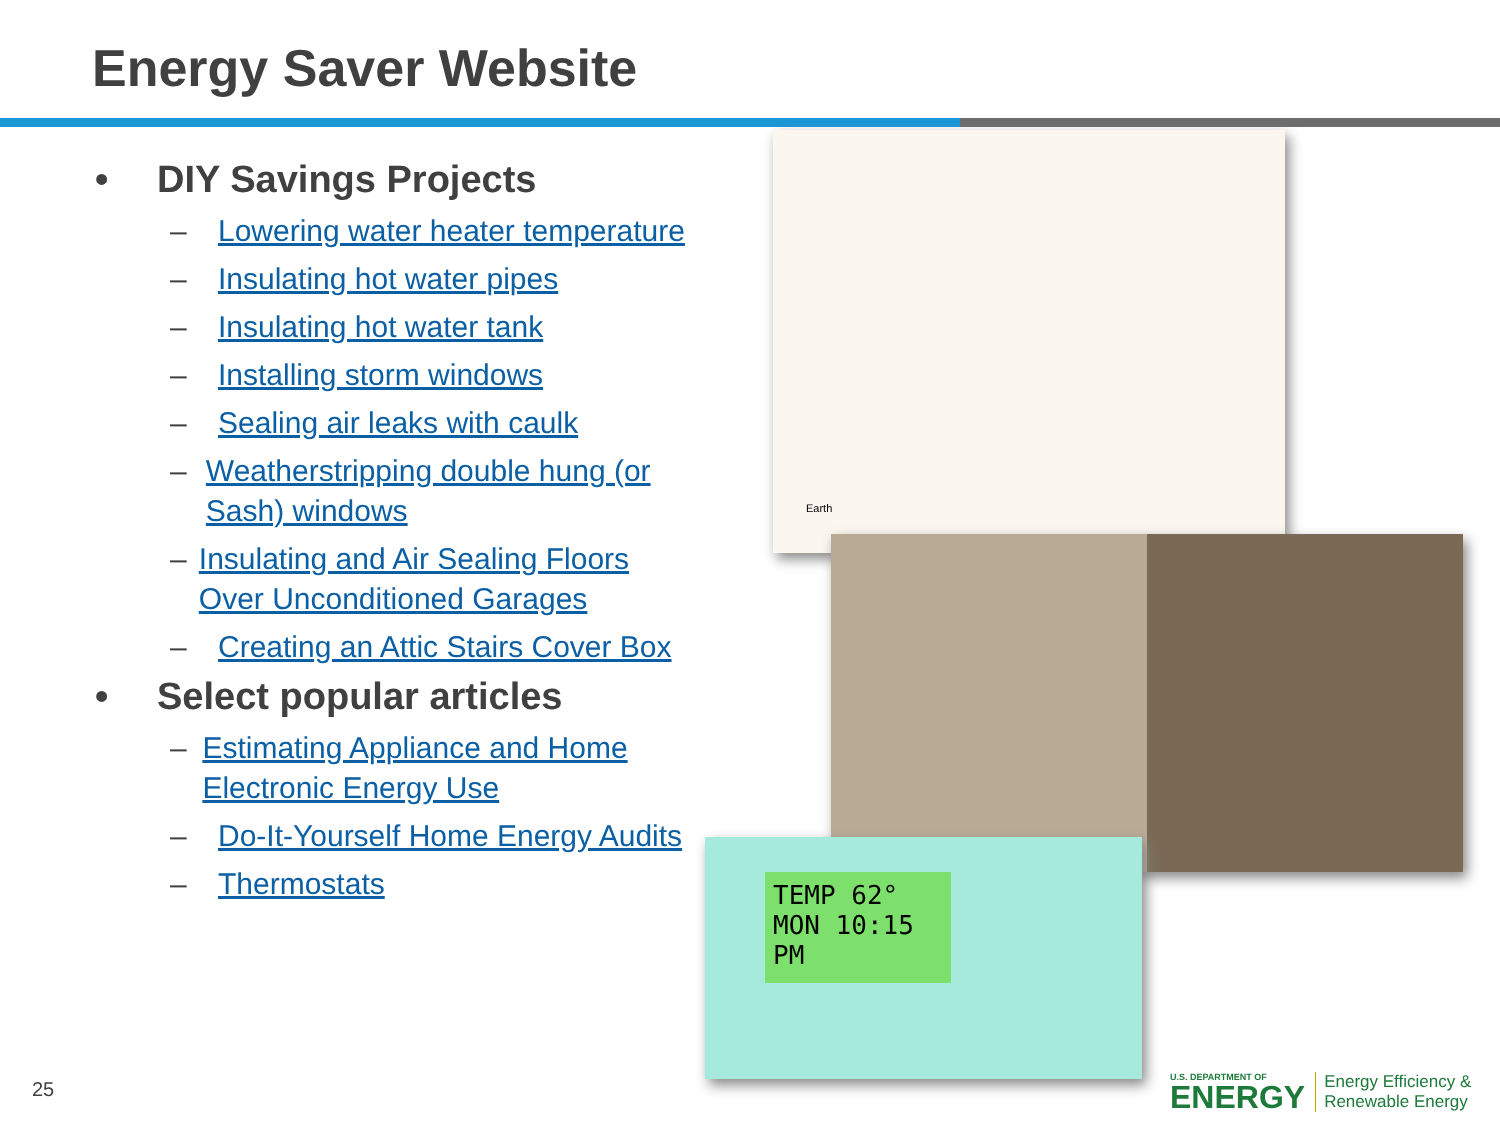Energy Saver Website
• DIY Savings Projects
– Lowering water heater temperature
– Insulating hot water pipes
– Insulating hot water tank
– Installing storm windows
– Sealing air leaks with caulk
– Weatherstripping double hung (or Sash) windows
– Insulating and Air Sealing Floors Over Unconditioned Garages
– Creating an Attic Stairs Cover Box
• Select popular articles
– Estimating Appliance and Home Electronic Energy Use
– Do-It-Yourself Home Energy Audits
– Thermostats
Earth
TEMP 62°
MON 10:15 PM
25
U.S. DEPARTMENT OF
ENERGY
Energy Efficiency &
Renewable Energy